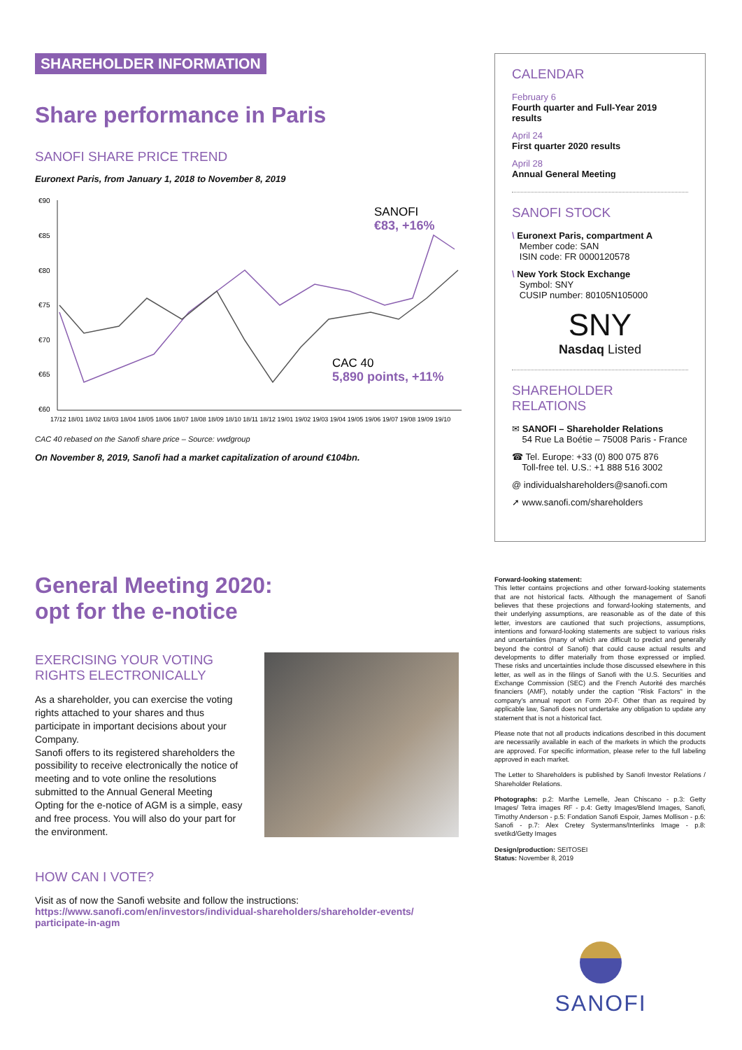SHAREHOLDER INFORMATION
Share performance in Paris
SANOFI SHARE PRICE TREND
Euronext Paris, from January 1, 2018 to November 8, 2019
€90
€85
€80
€75
€70
€65
€60
SANOFI
€83, +16%
CAC 40
5,890 points, +11%
17/12 18/01 18/02 18/03 18/04 18/05 18/06 18/07 18/08 18/09 18/10 18/11 18/12 19/01 19/02 19/03 19/04 19/05 19/06 19/07 19/08 19/09 19/10
CAC 40 rebased on the Sanofi share price – Source: vwdgroup
On November 8, 2019, Sanofi had a market capitalization of around €104bn.
CALENDAR
February 6
Fourth quarter and Full-Year 2019 results
April 24
First quarter 2020 results
April 28
Annual General Meeting
SANOFI STOCK
\ Euronext Paris, compartment A
Member code: SAN
ISIN code: FR 0000120578
\ New York Stock Exchange
Symbol: SNY
CUSIP number: 80105N105000
SNY
Nasdaq Listed
SHAREHOLDER RELATIONS
✉ SANOFI – Shareholder Relations
54 Rue La Boétie – 75008 Paris - France
☎ Tel. Europe: +33 (0) 800 075 876
Toll-free tel. U.S.: +1 888 516 3002
@ individualshareholders@sanofi.com
➚ www.sanofi.com/shareholders
General Meeting 2020:
opt for the e-notice
EXERCISING YOUR VOTING RIGHTS ELECTRONICALLY
As a shareholder, you can exercise the voting rights attached to your shares and thus participate in important decisions about your Company.
Sanofi offers to its registered shareholders the possibility to receive electronically the notice of meeting and to vote online the resolutions submitted to the Annual General Meeting
Opting for the e-notice of AGM is a simple, easy and free process. You will also do your part for the environment.
HOW CAN I VOTE?
Visit as of now the Sanofi website and follow the instructions:
https://www.sanofi.com/en/investors/individual-shareholders/shareholder-events/ participate-in-agm
Forward-looking statement:
This letter contains projections and other forward-looking statements that are not historical facts. Although the management of Sanofi believes that these projections and forward-looking statements, and their underlying assumptions, are reasonable as of the date of this letter, investors are cautioned that such projections, assumptions, intentions and forward-looking statements are subject to various risks and uncertainties (many of which are difficult to predict and generally beyond the control of Sanofi) that could cause actual results and developments to differ materially from those expressed or implied. These risks and uncertainties include those discussed elsewhere in this letter, as well as in the filings of Sanofi with the U.S. Securities and Exchange Commission (SEC) and the French Autorité des marchés financiers (AMF), notably under the caption "Risk Factors" in the company's annual report on Form 20-F. Other than as required by applicable law, Sanofi does not undertake any obligation to update any statement that is not a historical fact.
Please note that not all products indications described in this document are necessarily available in each of the markets in which the products are approved. For specific information, please refer to the full labeling approved in each market.
The Letter to Shareholders is published by Sanofi Investor Relations / Shareholder Relations.
Photographs: p.2: Marthe Lemelle, Jean Chiscano - p.3: Getty Images/ Tetra images RF - p.4: Getty Images/Blend Images, Sanofi, Timothy Anderson - p.5: Fondation Sanofi Espoir, James Mollison - p.6: Sanofi - p.7: Alex Cretey Systermans/Interlinks Image - p.8: svetikd/Getty Images
Design/production: SEITOSEI
Status: November 8, 2019
SANOFI